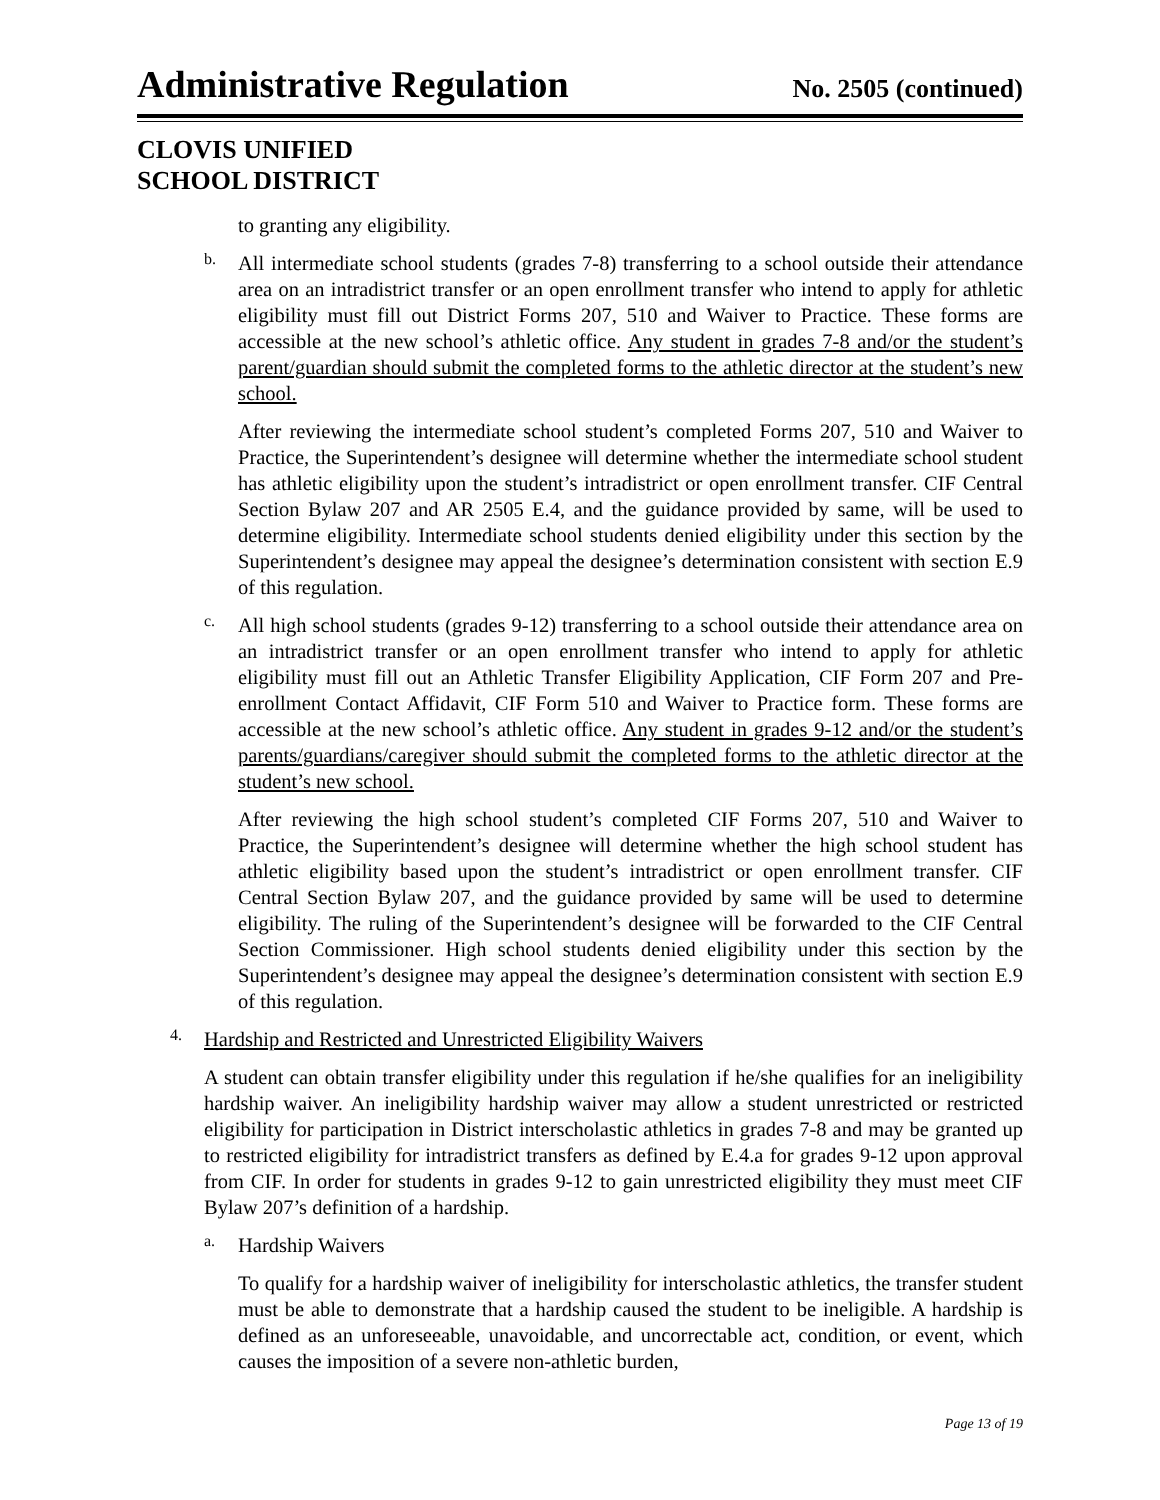Administrative Regulation
No. 2505 (continued)
CLOVIS UNIFIED
SCHOOL DISTRICT
to granting any eligibility.
b.
All intermediate school students (grades 7-8) transferring to a school outside their attendance area on an intradistrict transfer or an open enrollment transfer who intend to apply for athletic eligibility must fill out District Forms 207, 510 and Waiver to Practice. These forms are accessible at the new school’s athletic office. Any student in grades 7-8 and/or the student’s parent/guardian should submit the completed forms to the athletic director at the student’s new school.
After reviewing the intermediate school student’s completed Forms 207, 510 and Waiver to Practice, the Superintendent’s designee will determine whether the intermediate school student has athletic eligibility upon the student’s intradistrict or open enrollment transfer. CIF Central Section Bylaw 207 and AR 2505 E.4, and the guidance provided by same, will be used to determine eligibility. Intermediate school students denied eligibility under this section by the Superintendent’s designee may appeal the designee’s determination consistent with section E.9 of this regulation.
c.
All high school students (grades 9-12) transferring to a school outside their attendance area on an intradistrict transfer or an open enrollment transfer who intend to apply for athletic eligibility must fill out an Athletic Transfer Eligibility Application, CIF Form 207 and Pre-enrollment Contact Affidavit, CIF Form 510 and Waiver to Practice form. These forms are accessible at the new school’s athletic office. Any student in grades 9-12 and/or the student’s parents/guardians/caregiver should submit the completed forms to the athletic director at the student’s new school.
After reviewing the high school student’s completed CIF Forms 207, 510 and Waiver to Practice, the Superintendent’s designee will determine whether the high school student has athletic eligibility based upon the student’s intradistrict or open enrollment transfer. CIF Central Section Bylaw 207, and the guidance provided by same will be used to determine eligibility. The ruling of the Superintendent’s designee will be forwarded to the CIF Central Section Commissioner. High school students denied eligibility under this section by the Superintendent’s designee may appeal the designee’s determination consistent with section E.9 of this regulation.
4.
Hardship and Restricted and Unrestricted Eligibility Waivers
A student can obtain transfer eligibility under this regulation if he/she qualifies for an ineligibility hardship waiver. An ineligibility hardship waiver may allow a student unrestricted or restricted eligibility for participation in District interscholastic athletics in grades 7-8 and may be granted up to restricted eligibility for intradistrict transfers as defined by E.4.a for grades 9-12 upon approval from CIF. In order for students in grades 9-12 to gain unrestricted eligibility they must meet CIF Bylaw 207’s definition of a hardship.
a.
Hardship Waivers
To qualify for a hardship waiver of ineligibility for interscholastic athletics, the transfer student must be able to demonstrate that a hardship caused the student to be ineligible. A hardship is defined as an unforeseeable, unavoidable, and uncorrectable act, condition, or event, which causes the imposition of a severe non-athletic burden,
Page 13 of 19